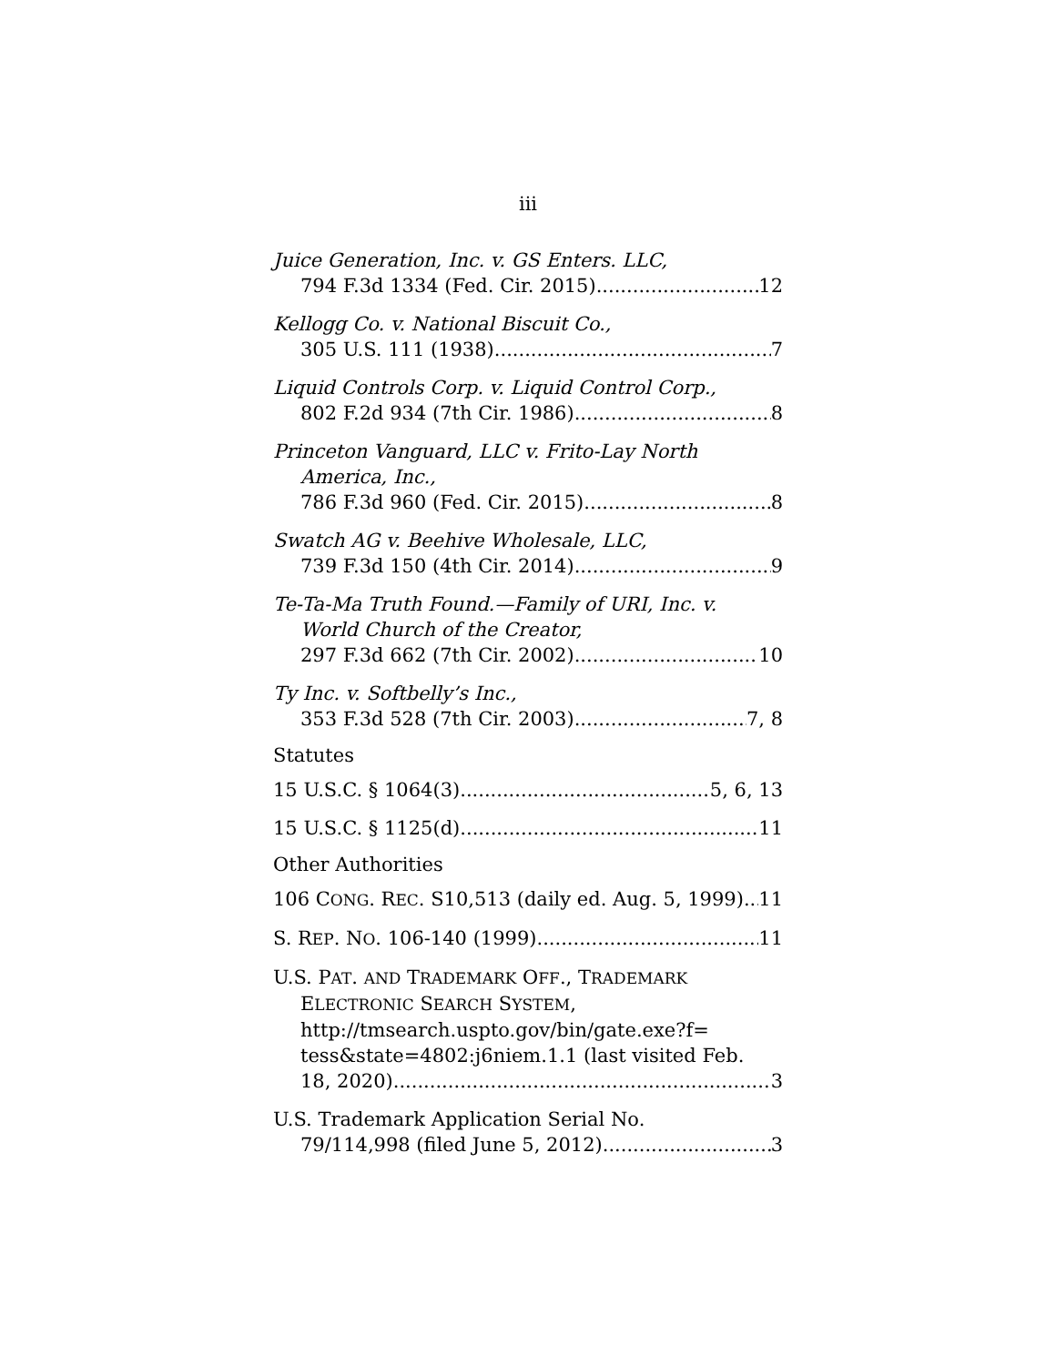iii
Juice Generation, Inc. v. GS Enters. LLC,
794 F.3d 1334 (Fed. Cir. 2015) 12
Kellogg Co. v. National Biscuit Co.,
305 U.S. 111 (1938) 7
Liquid Controls Corp. v. Liquid Control Corp.,
802 F.2d 934 (7th Cir. 1986) 8
Princeton Vanguard, LLC v. Frito-Lay North
America, Inc.,
786 F.3d 960 (Fed. Cir. 2015) 8
Swatch AG v. Beehive Wholesale, LLC,
739 F.3d 150 (4th Cir. 2014) 9
Te-Ta-Ma Truth Found.—Family of URI, Inc. v.
World Church of the Creator,
297 F.3d 662 (7th Cir. 2002) 10
Ty Inc. v. Softbelly’s Inc.,
353 F.3d 528 (7th Cir. 2003) 7, 8
Statutes
15 U.S.C. § 1064(3) 5, 6, 13
15 U.S.C. § 1125(d) 11
Other Authorities
106 CONG. REC. S10,513 (daily ed. Aug. 5, 1999) 11
S. REP. NO. 106-140 (1999). 11
U.S. PAT. AND TRADEMARK OFF., TRADEMARK
ELECTRONIC SEARCH SYSTEM,
http://tmsearch.uspto.gov/bin/gate.exe?f=
tess&state=4802:j6niem.1.1 (last visited Feb.
18, 2020) 3
U.S. Trademark Application Serial No.
79/114,998 (filed June 5, 2012) 3